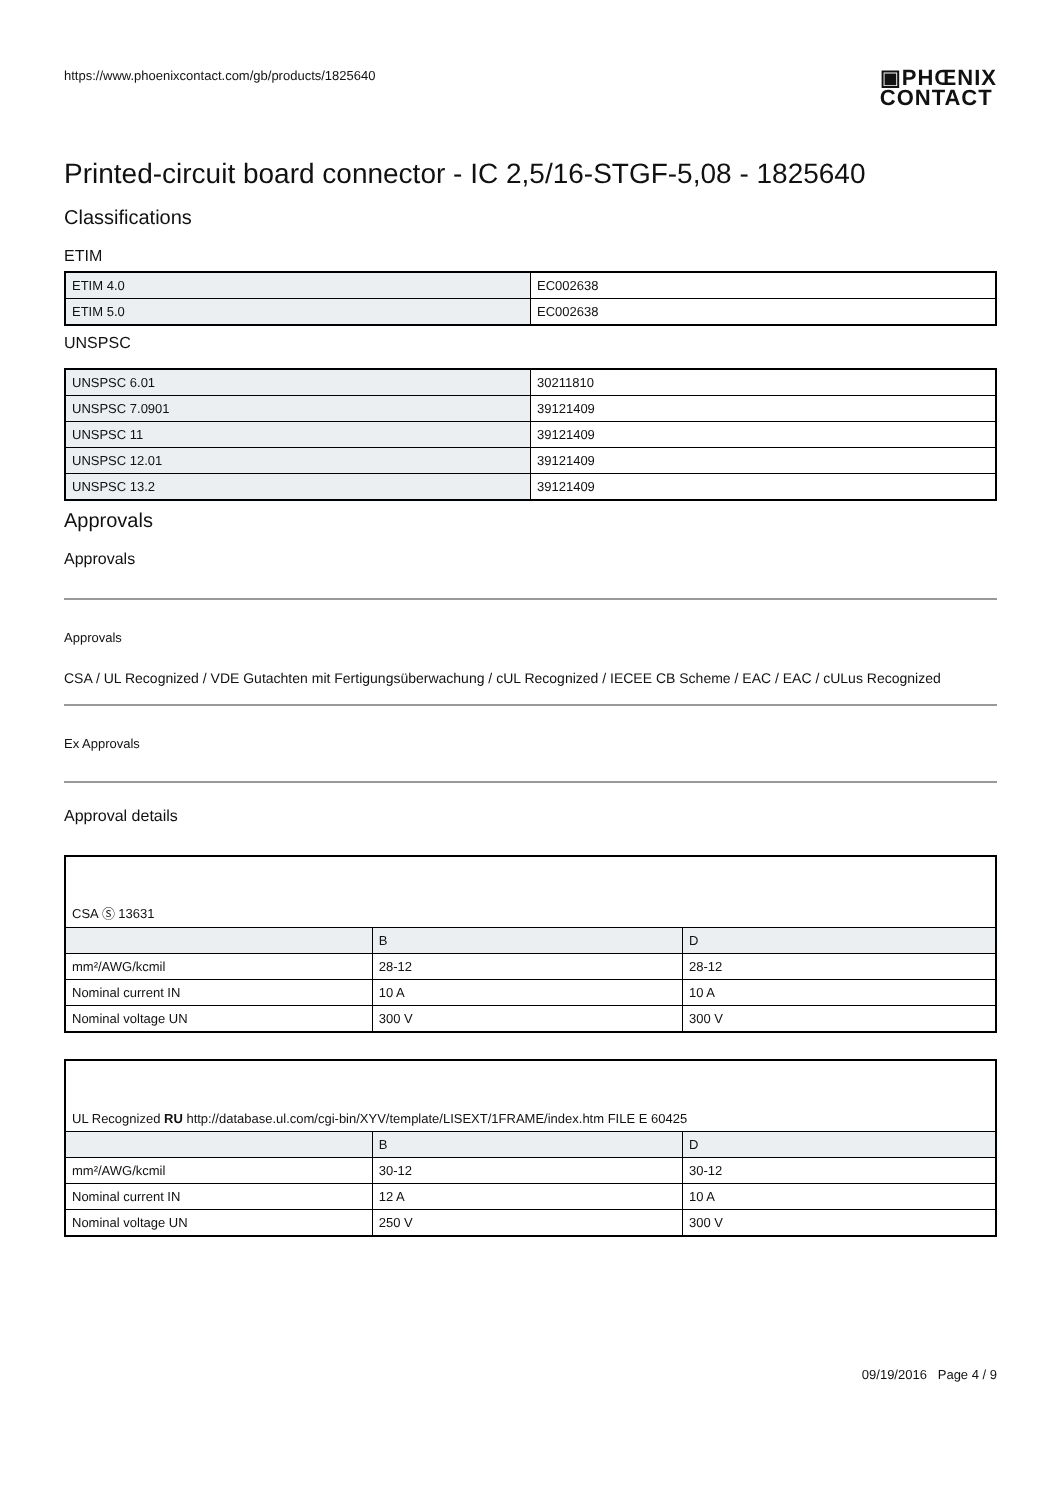https://www.phoenixcontact.com/gb/products/1825640
▣PHŒNIX
CONTACT
Printed-circuit board connector - IC 2,5/16-STGF-5,08 - 1825640
Classifications
ETIM
| ETIM 4.0 | EC002638 |
| ETIM 5.0 | EC002638 |
UNSPSC
| UNSPSC 6.01 | 30211810 |
| UNSPSC 7.0901 | 39121409 |
| UNSPSC 11 | 39121409 |
| UNSPSC 12.01 | 39121409 |
| UNSPSC 13.2 | 39121409 |
Approvals
Approvals
Approvals
CSA / UL Recognized / VDE Gutachten mit Fertigungsüberwachung / cUL Recognized / IECEE CB Scheme / EAC / EAC / cULus Recognized
Ex Approvals
Approval details
| CSA Ⓢ 13631 | | |
| | B | D |
| mm²/AWG/kcmil | 28-12 | 28-12 |
| Nominal current IN | 10 A | 10 A |
| Nominal voltage UN | 300 V | 300 V |
| UL Recognized RU http://database.ul.com/cgi-bin/XYV/template/LISEXT/1FRAME/index.htm FILE E 60425 | | |
| | B | D |
| mm²/AWG/kcmil | 30-12 | 30-12 |
| Nominal current IN | 12 A | 10 A |
| Nominal voltage UN | 250 V | 300 V |
09/19/2016 Page 4 / 9